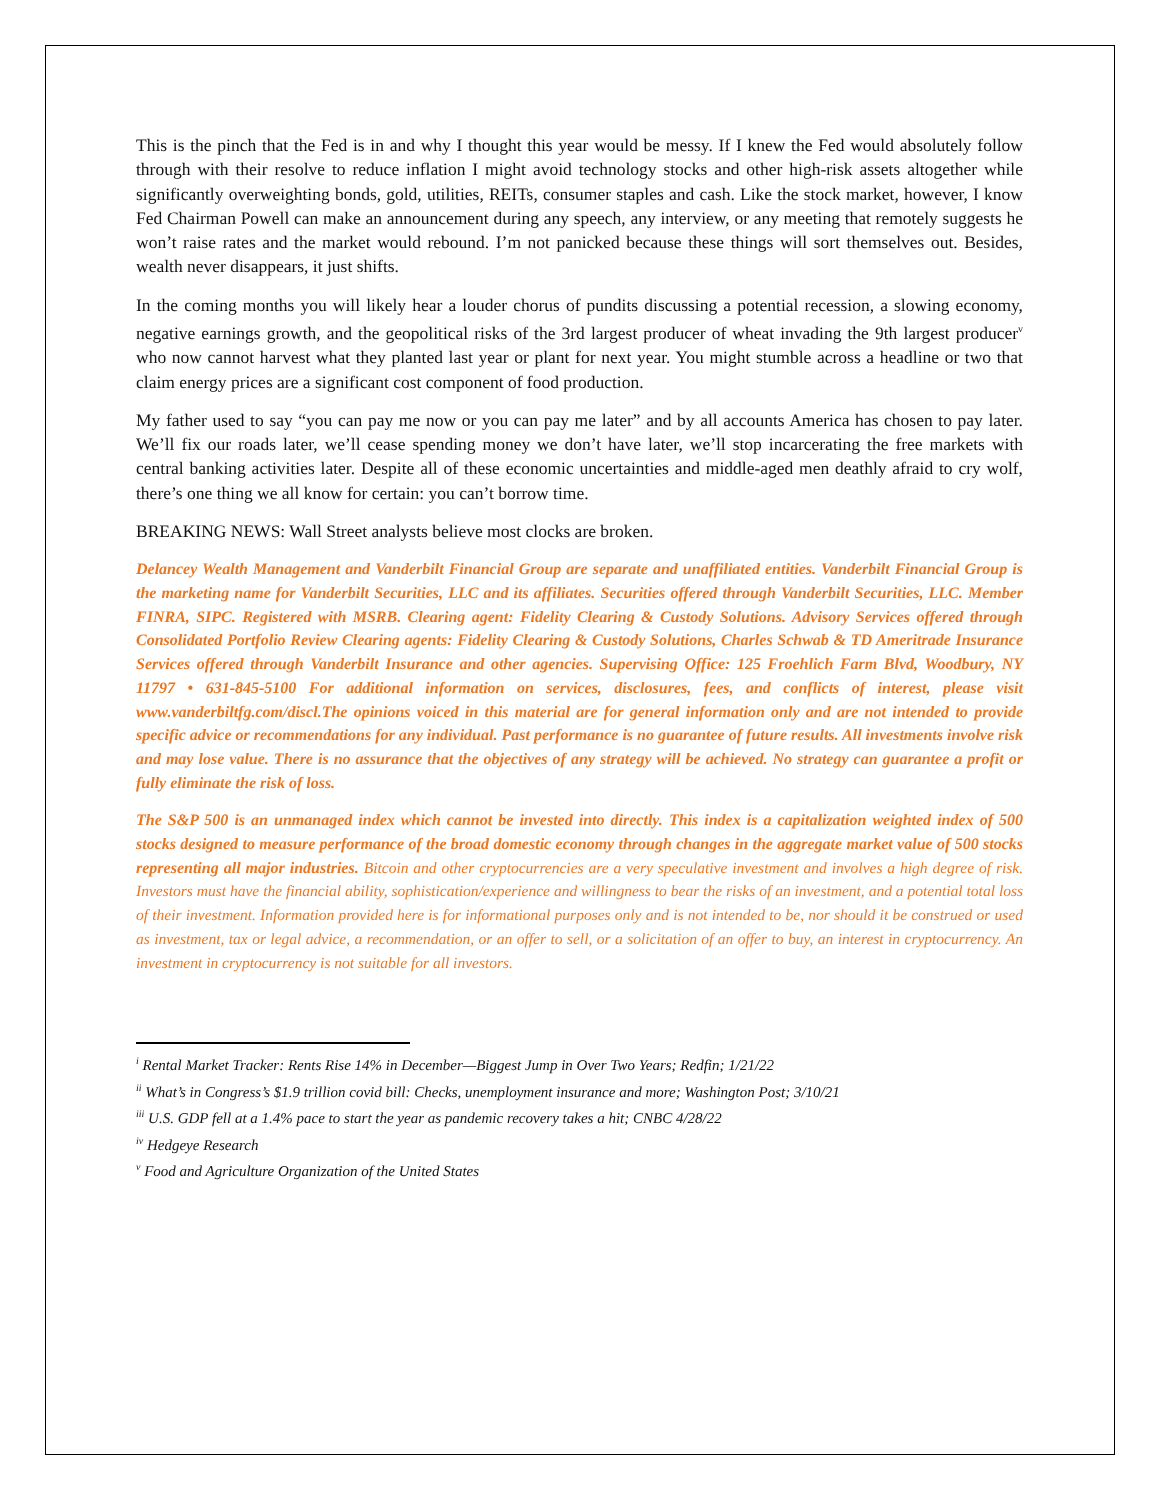This is the pinch that the Fed is in and why I thought this year would be messy. If I knew the Fed would absolutely follow through with their resolve to reduce inflation I might avoid technology stocks and other high-risk assets altogether while significantly overweighting bonds, gold, utilities, REITs, consumer staples and cash. Like the stock market, however, I know Fed Chairman Powell can make an announcement during any speech, any interview, or any meeting that remotely suggests he won’t raise rates and the market would rebound. I’m not panicked because these things will sort themselves out. Besides, wealth never disappears, it just shifts.
In the coming months you will likely hear a louder chorus of pundits discussing a potential recession, a slowing economy, negative earnings growth, and the geopolitical risks of the 3rd largest producer of wheat invading the 9th largest producer<sup>v</sup> who now cannot harvest what they planted last year or plant for next year. You might stumble across a headline or two that claim energy prices are a significant cost component of food production.
My father used to say “you can pay me now or you can pay me later” and by all accounts America has chosen to pay later. We’ll fix our roads later, we’ll cease spending money we don’t have later, we’ll stop incarcerating the free markets with central banking activities later. Despite all of these economic uncertainties and middle-aged men deathly afraid to cry wolf, there’s one thing we all know for certain: you can’t borrow time.
BREAKING NEWS: Wall Street analysts believe most clocks are broken.
Delancey Wealth Management and Vanderbilt Financial Group are separate and unaffiliated entities. Vanderbilt Financial Group is the marketing name for Vanderbilt Securities, LLC and its affiliates. Securities offered through Vanderbilt Securities, LLC. Member FINRA, SIPC. Registered with MSRB. Clearing agent: Fidelity Clearing & Custody Solutions. Advisory Services offered through Consolidated Portfolio Review Clearing agents: Fidelity Clearing & Custody Solutions, Charles Schwab & TD Ameritrade Insurance Services offered through Vanderbilt Insurance and other agencies. Supervising Office: 125 Froehlich Farm Blvd, Woodbury, NY 11797 • 631-845-5100 For additional information on services, disclosures, fees, and conflicts of interest, please visit www.vanderbiltfg.com/discl.The opinions voiced in this material are for general information only and are not intended to provide specific advice or recommendations for any individual. Past performance is no guarantee of future results. All investments involve risk and may lose value. There is no assurance that the objectives of any strategy will be achieved. No strategy can guarantee a profit or fully eliminate the risk of loss.
The S&P 500 is an unmanaged index which cannot be invested into directly. This index is a capitalization weighted index of 500 stocks designed to measure performance of the broad domestic economy through changes in the aggregate market value of 500 stocks representing all major industries. Bitcoin and other cryptocurrencies are a very speculative investment and involves a high degree of risk. Investors must have the financial ability, sophistication/experience and willingness to bear the risks of an investment, and a potential total loss of their investment. Information provided here is for informational purposes only and is not intended to be, nor should it be construed or used as investment, tax or legal advice, a recommendation, or an offer to sell, or a solicitation of an offer to buy, an interest in cryptocurrency. An investment in cryptocurrency is not suitable for all investors.
<sup>i</sup> Rental Market Tracker: Rents Rise 14% in December—Biggest Jump in Over Two Years; Redfin; 1/21/22
<sup>ii</sup> What’s in Congress’s $1.9 trillion covid bill: Checks, unemployment insurance and more; Washington Post; 3/10/21
<sup>iii</sup> U.S. GDP fell at a 1.4% pace to start the year as pandemic recovery takes a hit; CNBC 4/28/22
<sup>iv</sup> Hedgeye Research
<sup>v</sup> Food and Agriculture Organization of the United States